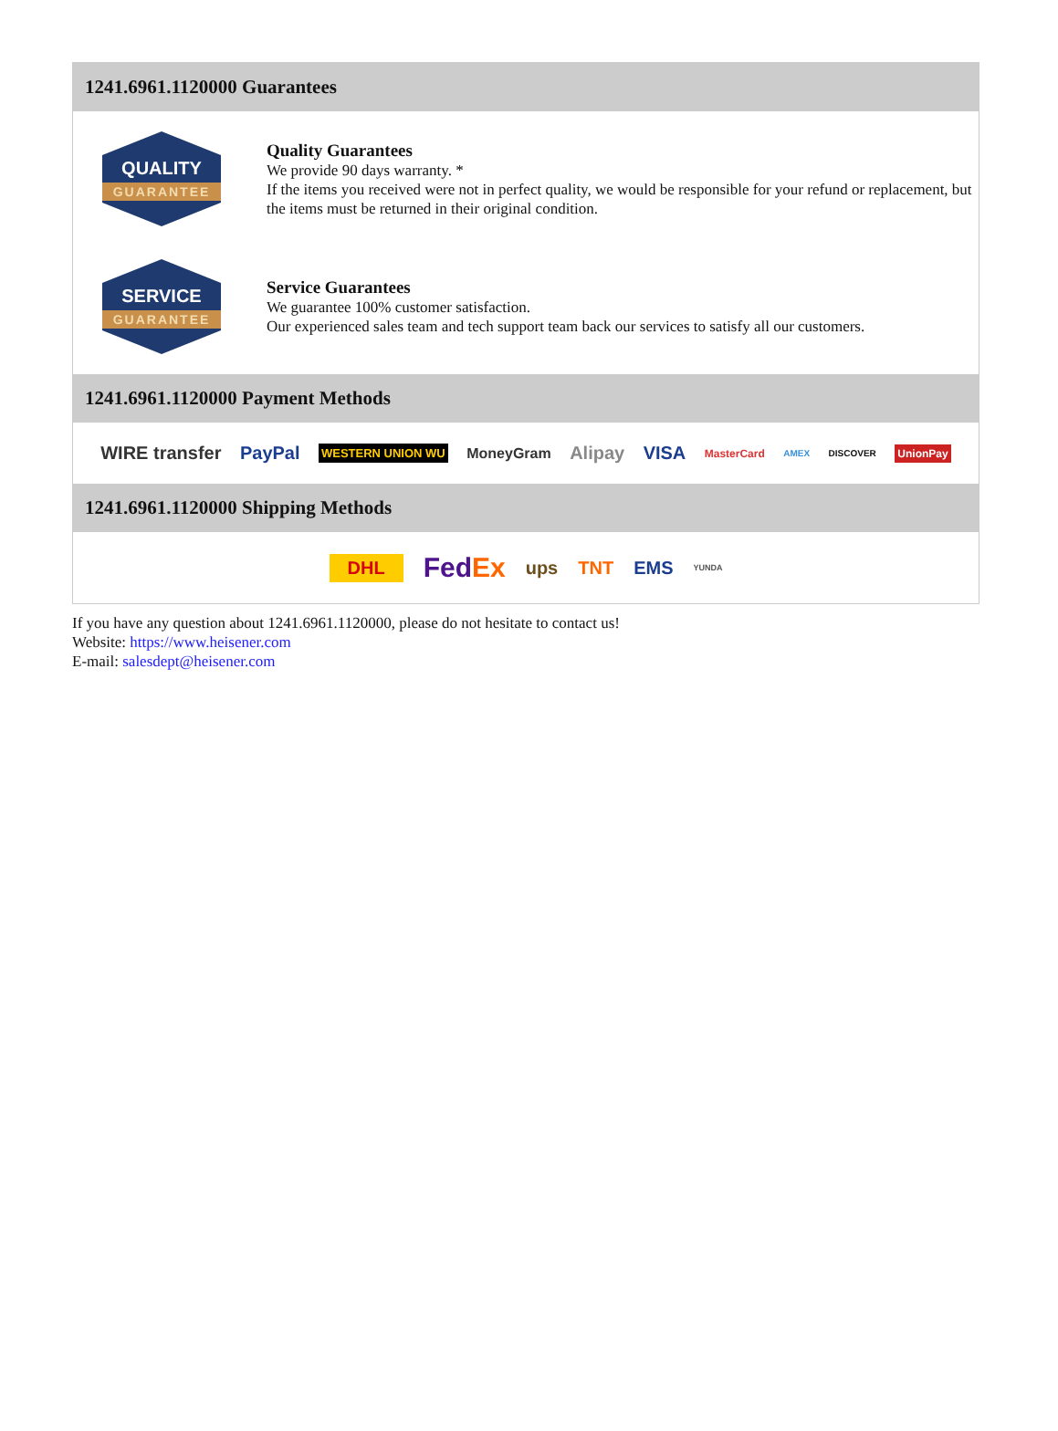1241.6961.1120000 Guarantees
QUALITY
GUARANTEE
Quality Guarantees
We provide 90 days warranty. *
If the items you received were not in perfect quality, we would be responsible for your refund or replacement, but the items must be returned in their original condition.
SERVICE
GUARANTEE
Service Guarantees
We guarantee 100% customer satisfaction.
Our experienced sales team and tech support team back our services to satisfy all our customers.
1241.6961.1120000 Payment Methods
WIRE transfer PayPal WESTERN UNION WU MoneyGram Alipay VISA MasterCard AMEX DISCOVER UnionPay
1241.6961.1120000 Shipping Methods
DHL FedEx ups TNT EMS YUNDA
If you have any question about 1241.6961.1120000, please do not hesitate to contact us!
Website: https://www.heisener.com
E-mail: salesdept@heisener.com